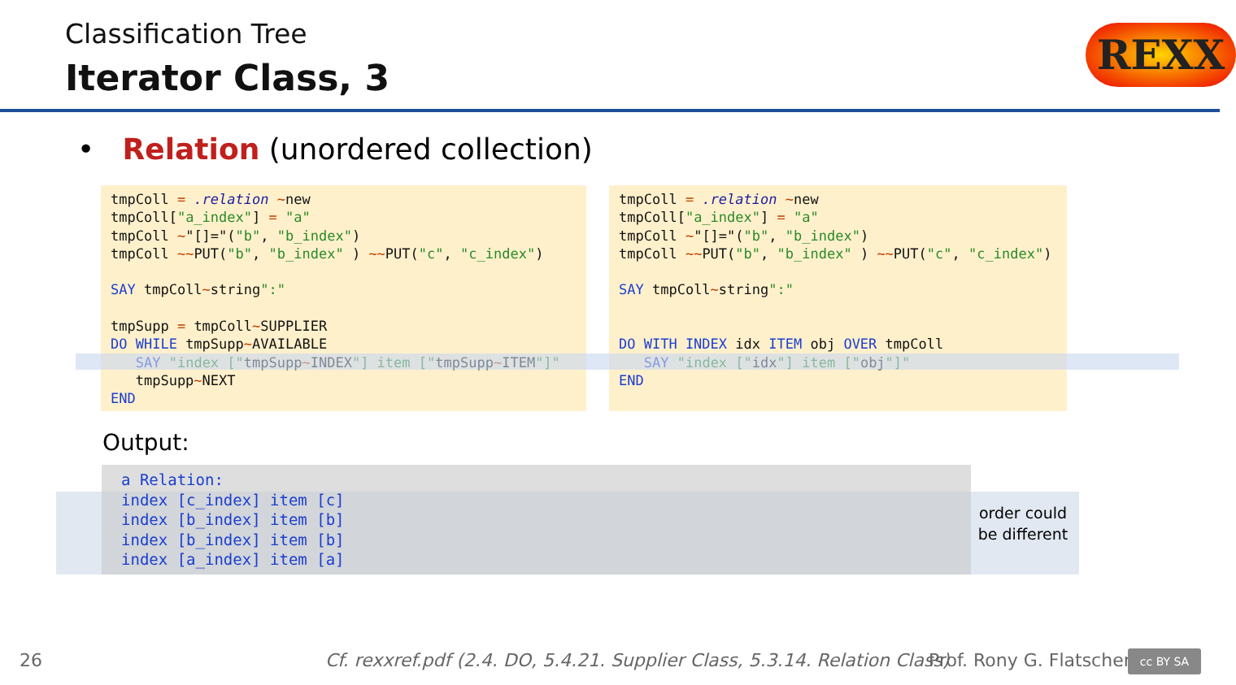Classification Tree
Iterator Class, 3
REXX
• Relation (unordered collection)
tmpColl = .relation ~new
tmpColl["a_index"] = "a"
tmpColl ~"[]="("b", "b_index")
tmpColl ~~PUT("b", "b_index" ) ~~PUT("c", "c_index")

SAY tmpColl~string":"

tmpSupp = tmpColl~SUPPLIER
DO WHILE tmpSupp~AVAILABLE
   SAY "index ["tmpSupp~INDEX"] item ["tmpSupp~ITEM"]"
   tmpSupp~NEXT
END
tmpColl = .relation ~new
tmpColl["a_index"] = "a"
tmpColl ~"[]="("b", "b_index")
tmpColl ~~PUT("b", "b_index" ) ~~PUT("c", "c_index")

SAY tmpColl~string":"


DO WITH INDEX idx ITEM obj OVER tmpColl
   SAY "index ["idx"] item ["obj"]"
END
Output:
a Relation:
index [c_index] item [c]
index [b_index] item [b]
index [b_index] item [b]
index [a_index] item [a]
order could be different
26
Cf. rexxref.pdf (2.4. DO, 5.4.21. Supplier Class, 5.3.14. Relation Class)
Prof. Rony G. Flatscher cc BY SA